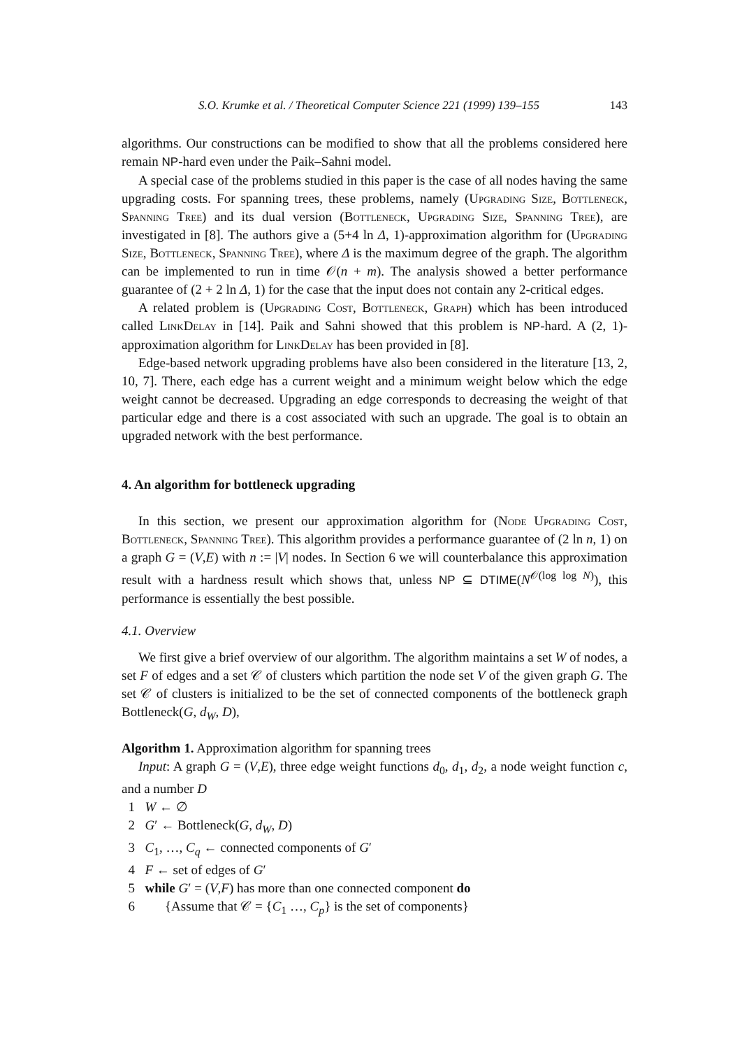S.O. Krumke et al. / Theoretical Computer Science 221 (1999) 139–155 143
algorithms. Our constructions can be modified to show that all the problems considered here remain NP-hard even under the Paik–Sahni model.
A special case of the problems studied in this paper is the case of all nodes having the same upgrading costs. For spanning trees, these problems, namely (Upgrading Size, Bottleneck, Spanning Tree) and its dual version (Bottleneck, Upgrading Size, Spanning Tree), are investigated in [8]. The authors give a (5+4 ln Δ, 1)-approximation algorithm for (Upgrading Size, Bottleneck, Spanning Tree), where Δ is the maximum degree of the graph. The algorithm can be implemented to run in time 𝒪(n + m). The analysis showed a better performance guarantee of (2 + 2 ln Δ, 1) for the case that the input does not contain any 2-critical edges.
A related problem is (Upgrading Cost, Bottleneck, Graph) which has been introduced called LinkDelay in [14]. Paik and Sahni showed that this problem is NP-hard. A (2, 1)-approximation algorithm for LinkDelay has been provided in [8].
Edge-based network upgrading problems have also been considered in the literature [13, 2, 10, 7]. There, each edge has a current weight and a minimum weight below which the edge weight cannot be decreased. Upgrading an edge corresponds to decreasing the weight of that particular edge and there is a cost associated with such an upgrade. The goal is to obtain an upgraded network with the best performance.
4. An algorithm for bottleneck upgrading
In this section, we present our approximation algorithm for (Node Upgrading Cost, Bottleneck, Spanning Tree). This algorithm provides a performance guarantee of (2 ln n, 1) on a graph G = (V,E) with n := |V| nodes. In Section 6 we will counterbalance this approximation result with a hardness result which shows that, unless NP ⊆ DTIME(N<sup>𝒪(log log N)</sup>), this performance is essentially the best possible.
4.1. Overview
We first give a brief overview of our algorithm. The algorithm maintains a set W of nodes, a set F of edges and a set 𝒞 of clusters which partition the node set V of the given graph G. The set 𝒞 of clusters is initialized to be the set of connected components of the bottleneck graph Bottleneck(G, d<sub>W</sub>, D),
Algorithm 1. Approximation algorithm for spanning trees
Input: A graph G = (V,E), three edge weight functions d<sub>0</sub>, d<sub>1</sub>, d<sub>2</sub>, a node weight function c, and a number D
1 W ← ∅
2 G′ ← Bottleneck(G, d<sub>W</sub>, D)
3 C<sub>1</sub>, …, C<sub>q</sub> ← connected components of G′
4 F ← set of edges of G′
5 while G′ = (V,F) has more than one connected component do
6 {Assume that 𝒞 = {C<sub>1</sub> …, C<sub>p</sub>} is the set of components}